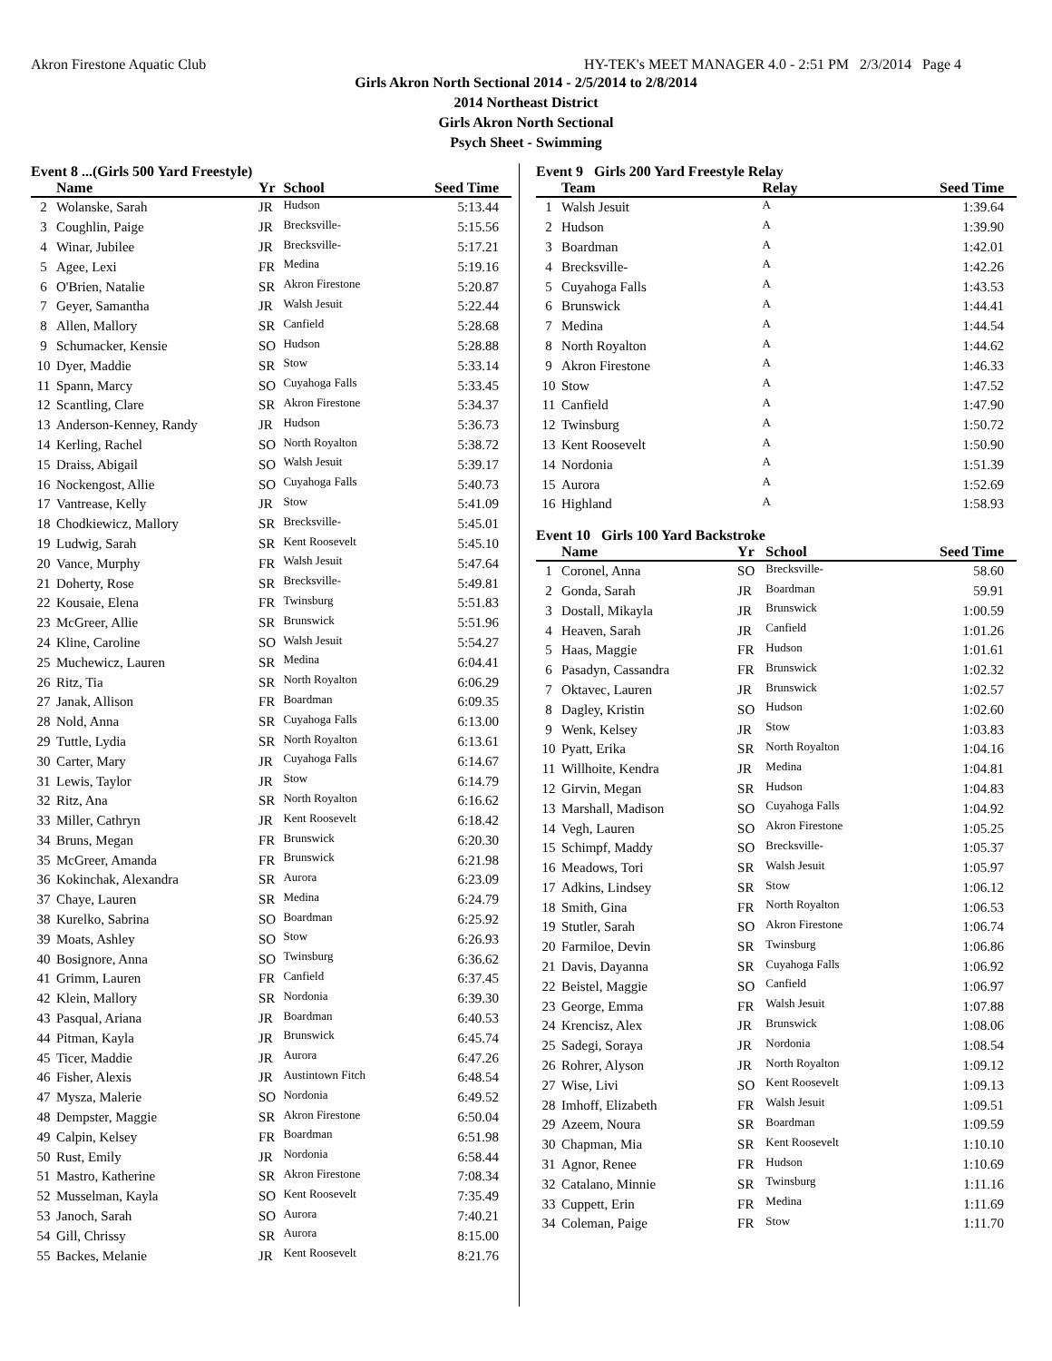Akron Firestone Aquatic Club HY-TEK's MEET MANAGER 4.0 - 2:51 PM 2/3/2014 Page 4
Girls Akron North Sectional 2014 - 2/5/2014 to 2/8/2014
2014 Northeast District
Girls Akron North Sectional
Psych Sheet - Swimming
Event 8 ...(Girls 500 Yard Freestyle)
| | Name | Yr | School | Seed Time |
| --- | --- | --- | --- | --- |
| 2 | Wolanske, Sarah | JR | Hudson | 5:13.44 |
| 3 | Coughlin, Paige | JR | Brecksville- | 5:15.56 |
| 4 | Winar, Jubilee | JR | Brecksville- | 5:17.21 |
| 5 | Agee, Lexi | FR | Medina | 5:19.16 |
| 6 | O'Brien, Natalie | SR | Akron Firestone | 5:20.87 |
| 7 | Geyer, Samantha | JR | Walsh Jesuit | 5:22.44 |
| 8 | Allen, Mallory | SR | Canfield | 5:28.68 |
| 9 | Schumacker, Kensie | SO | Hudson | 5:28.88 |
| 10 | Dyer, Maddie | SR | Stow | 5:33.14 |
| 11 | Spann, Marcy | SO | Cuyahoga Falls | 5:33.45 |
| 12 | Scantling, Clare | SR | Akron Firestone | 5:34.37 |
| 13 | Anderson-Kenney, Randy | JR | Hudson | 5:36.73 |
| 14 | Kerling, Rachel | SO | North Royalton | 5:38.72 |
| 15 | Draiss, Abigail | SO | Walsh Jesuit | 5:39.17 |
| 16 | Nockengost, Allie | SO | Cuyahoga Falls | 5:40.73 |
| 17 | Vantrease, Kelly | JR | Stow | 5:41.09 |
| 18 | Chodkiewicz, Mallory | SR | Brecksville- | 5:45.01 |
| 19 | Ludwig, Sarah | SR | Kent Roosevelt | 5:45.10 |
| 20 | Vance, Murphy | FR | Walsh Jesuit | 5:47.64 |
| 21 | Doherty, Rose | SR | Brecksville- | 5:49.81 |
| 22 | Kousaie, Elena | FR | Twinsburg | 5:51.83 |
| 23 | McGreer, Allie | SR | Brunswick | 5:51.96 |
| 24 | Kline, Caroline | SO | Walsh Jesuit | 5:54.27 |
| 25 | Muchewicz, Lauren | SR | Medina | 6:04.41 |
| 26 | Ritz, Tia | SR | North Royalton | 6:06.29 |
| 27 | Janak, Allison | FR | Boardman | 6:09.35 |
| 28 | Nold, Anna | SR | Cuyahoga Falls | 6:13.00 |
| 29 | Tuttle, Lydia | SR | North Royalton | 6:13.61 |
| 30 | Carter, Mary | JR | Cuyahoga Falls | 6:14.67 |
| 31 | Lewis, Taylor | JR | Stow | 6:14.79 |
| 32 | Ritz, Ana | SR | North Royalton | 6:16.62 |
| 33 | Miller, Cathryn | JR | Kent Roosevelt | 6:18.42 |
| 34 | Bruns, Megan | FR | Brunswick | 6:20.30 |
| 35 | McGreer, Amanda | FR | Brunswick | 6:21.98 |
| 36 | Kokinchak, Alexandra | SR | Aurora | 6:23.09 |
| 37 | Chaye, Lauren | SR | Medina | 6:24.79 |
| 38 | Kurelko, Sabrina | SO | Boardman | 6:25.92 |
| 39 | Moats, Ashley | SO | Stow | 6:26.93 |
| 40 | Bosignore, Anna | SO | Twinsburg | 6:36.62 |
| 41 | Grimm, Lauren | FR | Canfield | 6:37.45 |
| 42 | Klein, Mallory | SR | Nordonia | 6:39.30 |
| 43 | Pasqual, Ariana | JR | Boardman | 6:40.53 |
| 44 | Pitman, Kayla | JR | Brunswick | 6:45.74 |
| 45 | Ticer, Maddie | JR | Aurora | 6:47.26 |
| 46 | Fisher, Alexis | JR | Austintown Fitch | 6:48.54 |
| 47 | Mysza, Malerie | SO | Nordonia | 6:49.52 |
| 48 | Dempster, Maggie | SR | Akron Firestone | 6:50.04 |
| 49 | Calpin, Kelsey | FR | Boardman | 6:51.98 |
| 50 | Rust, Emily | JR | Nordonia | 6:58.44 |
| 51 | Mastro, Katherine | SR | Akron Firestone | 7:08.34 |
| 52 | Musselman, Kayla | SO | Kent Roosevelt | 7:35.49 |
| 53 | Janoch, Sarah | SO | Aurora | 7:40.21 |
| 54 | Gill, Chrissy | SR | Aurora | 8:15.00 |
| 55 | Backes, Melanie | JR | Kent Roosevelt | 8:21.76 |
Event 9 Girls 200 Yard Freestyle Relay
| | Team | Relay | Seed Time |
| --- | --- | --- | --- |
| 1 | Walsh Jesuit | A | 1:39.64 |
| 2 | Hudson | A | 1:39.90 |
| 3 | Boardman | A | 1:42.01 |
| 4 | Brecksville- | A | 1:42.26 |
| 5 | Cuyahoga Falls | A | 1:43.53 |
| 6 | Brunswick | A | 1:44.41 |
| 7 | Medina | A | 1:44.54 |
| 8 | North Royalton | A | 1:44.62 |
| 9 | Akron Firestone | A | 1:46.33 |
| 10 | Stow | A | 1:47.52 |
| 11 | Canfield | A | 1:47.90 |
| 12 | Twinsburg | A | 1:50.72 |
| 13 | Kent Roosevelt | A | 1:50.90 |
| 14 | Nordonia | A | 1:51.39 |
| 15 | Aurora | A | 1:52.69 |
| 16 | Highland | A | 1:58.93 |
Event 10 Girls 100 Yard Backstroke
| | Name | Yr | School | Seed Time |
| --- | --- | --- | --- | --- |
| 1 | Coronel, Anna | SO | Brecksville- | 58.60 |
| 2 | Gonda, Sarah | JR | Boardman | 59.91 |
| 3 | Dostall, Mikayla | JR | Brunswick | 1:00.59 |
| 4 | Heaven, Sarah | JR | Canfield | 1:01.26 |
| 5 | Haas, Maggie | FR | Hudson | 1:01.61 |
| 6 | Pasadyn, Cassandra | FR | Brunswick | 1:02.32 |
| 7 | Oktavec, Lauren | JR | Brunswick | 1:02.57 |
| 8 | Dagley, Kristin | SO | Hudson | 1:02.60 |
| 9 | Wenk, Kelsey | JR | Stow | 1:03.83 |
| 10 | Pyatt, Erika | SR | North Royalton | 1:04.16 |
| 11 | Willhoite, Kendra | JR | Medina | 1:04.81 |
| 12 | Girvin, Megan | SR | Hudson | 1:04.83 |
| 13 | Marshall, Madison | SO | Cuyahoga Falls | 1:04.92 |
| 14 | Vegh, Lauren | SO | Akron Firestone | 1:05.25 |
| 15 | Schimpf, Maddy | SO | Brecksville- | 1:05.37 |
| 16 | Meadows, Tori | SR | Walsh Jesuit | 1:05.97 |
| 17 | Adkins, Lindsey | SR | Stow | 1:06.12 |
| 18 | Smith, Gina | FR | North Royalton | 1:06.53 |
| 19 | Stutler, Sarah | SO | Akron Firestone | 1:06.74 |
| 20 | Farmiloe, Devin | SR | Twinsburg | 1:06.86 |
| 21 | Davis, Dayanna | SR | Cuyahoga Falls | 1:06.92 |
| 22 | Beistel, Maggie | SO | Canfield | 1:06.97 |
| 23 | George, Emma | FR | Walsh Jesuit | 1:07.88 |
| 24 | Krencisz, Alex | JR | Brunswick | 1:08.06 |
| 25 | Sadegi, Soraya | JR | Nordonia | 1:08.54 |
| 26 | Rohrer, Alyson | JR | North Royalton | 1:09.12 |
| 27 | Wise, Livi | SO | Kent Roosevelt | 1:09.13 |
| 28 | Imhoff, Elizabeth | FR | Walsh Jesuit | 1:09.51 |
| 29 | Azeem, Noura | SR | Boardman | 1:09.59 |
| 30 | Chapman, Mia | SR | Kent Roosevelt | 1:10.10 |
| 31 | Agnor, Renee | FR | Hudson | 1:10.69 |
| 32 | Catalano, Minnie | SR | Twinsburg | 1:11.16 |
| 33 | Cuppett, Erin | FR | Medina | 1:11.69 |
| 34 | Coleman, Paige | FR | Stow | 1:11.70 |